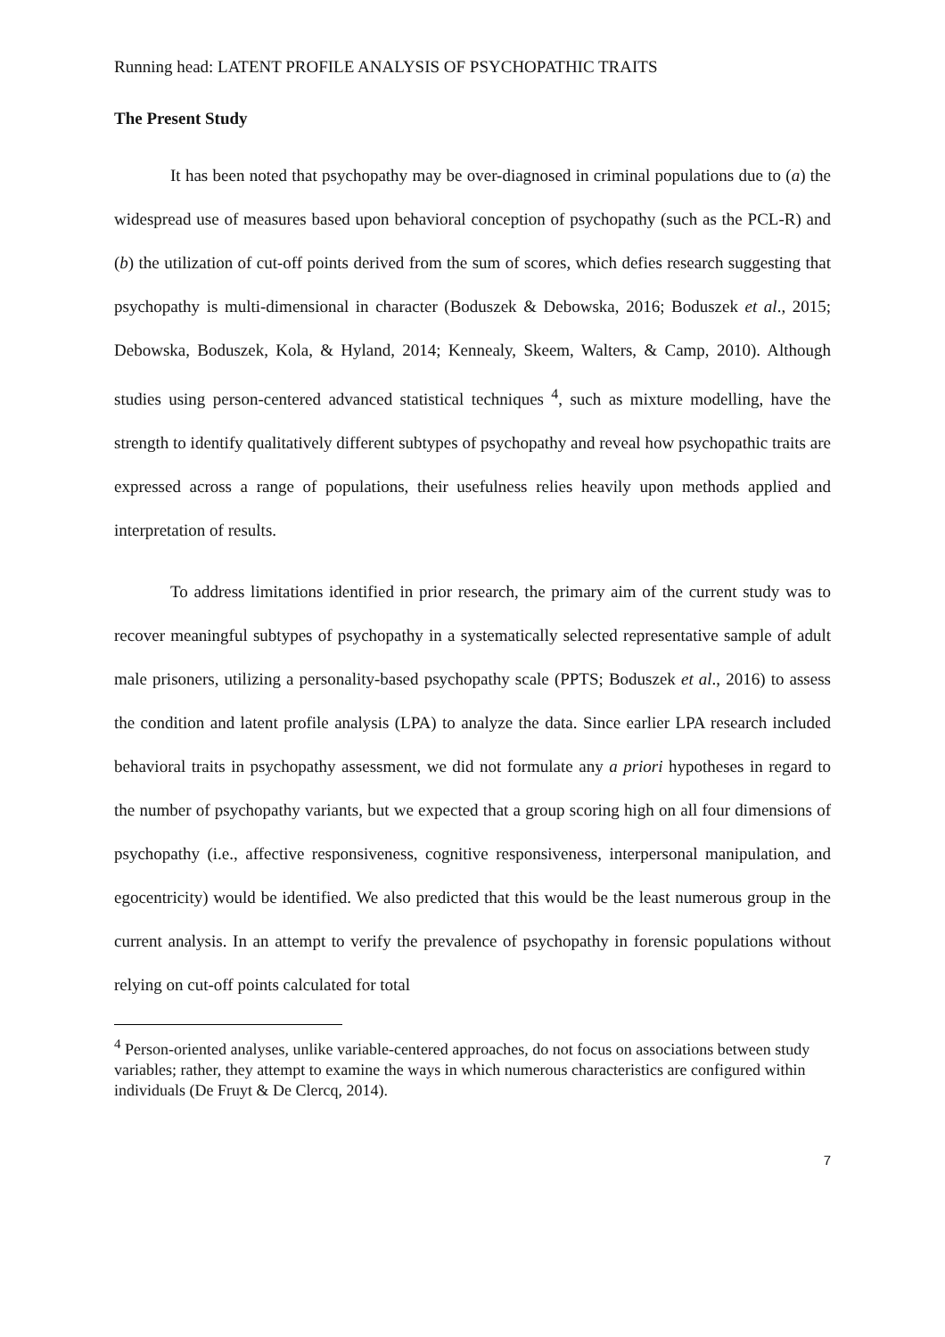Running head: LATENT PROFILE ANALYSIS OF PSYCHOPATHIC TRAITS
The Present Study
It has been noted that psychopathy may be over-diagnosed in criminal populations due to (a) the widespread use of measures based upon behavioral conception of psychopathy (such as the PCL-R) and (b) the utilization of cut-off points derived from the sum of scores, which defies research suggesting that psychopathy is multi-dimensional in character (Boduszek & Debowska, 2016; Boduszek et al., 2015; Debowska, Boduszek, Kola, & Hyland, 2014; Kennealy, Skeem, Walters, & Camp, 2010). Although studies using person-centered advanced statistical techniques <sup>4</sup>, such as mixture modelling, have the strength to identify qualitatively different subtypes of psychopathy and reveal how psychopathic traits are expressed across a range of populations, their usefulness relies heavily upon methods applied and interpretation of results.
To address limitations identified in prior research, the primary aim of the current study was to recover meaningful subtypes of psychopathy in a systematically selected representative sample of adult male prisoners, utilizing a personality-based psychopathy scale (PPTS; Boduszek et al., 2016) to assess the condition and latent profile analysis (LPA) to analyze the data. Since earlier LPA research included behavioral traits in psychopathy assessment, we did not formulate any a priori hypotheses in regard to the number of psychopathy variants, but we expected that a group scoring high on all four dimensions of psychopathy (i.e., affective responsiveness, cognitive responsiveness, interpersonal manipulation, and egocentricity) would be identified. We also predicted that this would be the least numerous group in the current analysis. In an attempt to verify the prevalence of psychopathy in forensic populations without relying on cut-off points calculated for total
<sup>4</sup> Person-oriented analyses, unlike variable-centered approaches, do not focus on associations between study variables; rather, they attempt to examine the ways in which numerous characteristics are configured within individuals (De Fruyt & De Clercq, 2014).
7